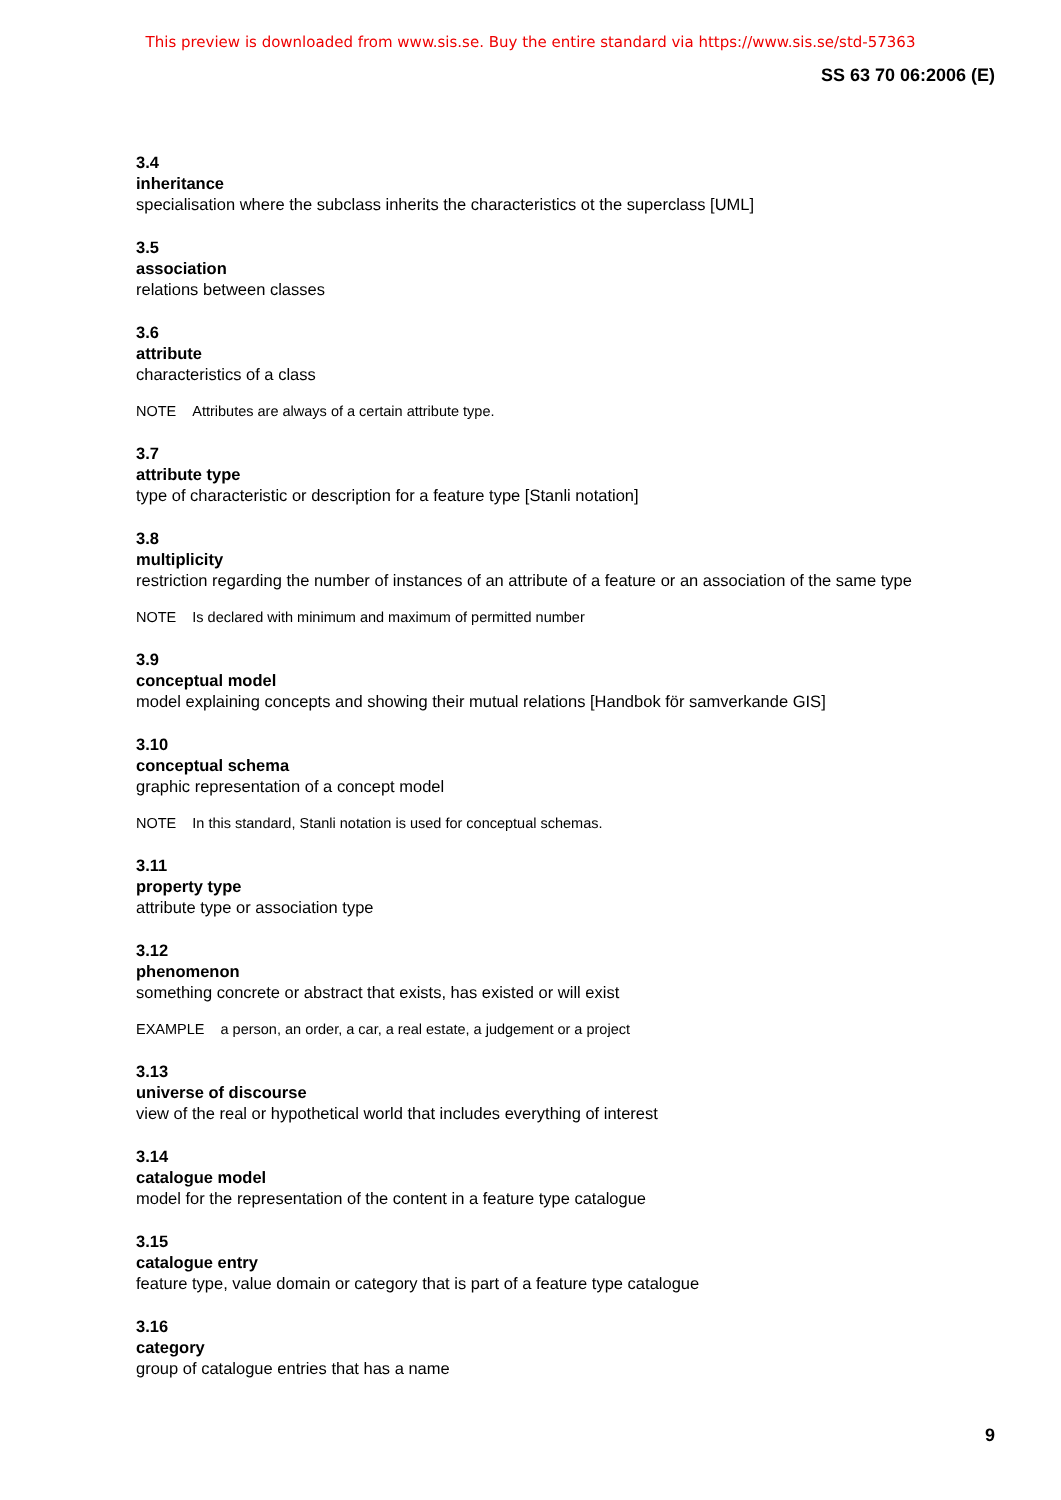This preview is downloaded from www.sis.se. Buy the entire standard via https://www.sis.se/std-57363
SS 63 70 06:2006 (E)
3.4
inheritance
specialisation where the subclass inherits the characteristics ot the superclass [UML]
3.5
association
relations between classes
3.6
attribute
characteristics of a class
NOTE Attributes are always of a certain attribute type.
3.7
attribute type
type of characteristic or description for a feature type [Stanli notation]
3.8
multiplicity
restriction regarding the number of instances of an attribute of a feature or an association of the same type
NOTE Is declared with minimum and maximum of permitted number
3.9
conceptual model
model explaining concepts and showing their mutual relations [Handbok för samverkande GIS]
3.10
conceptual schema
graphic representation of a concept model
NOTE In this standard, Stanli notation is used for conceptual schemas.
3.11
property type
attribute type or association type
3.12
phenomenon
something concrete or abstract that exists, has existed or will exist
EXAMPLE a person, an order, a car, a real estate, a judgement or a project
3.13
universe of discourse
view of the real or hypothetical world that includes everything of interest
3.14
catalogue model
model for the representation of the content in a feature type catalogue
3.15
catalogue entry
feature type, value domain or category that is part of a feature type catalogue
3.16
category
group of catalogue entries that has a name
9